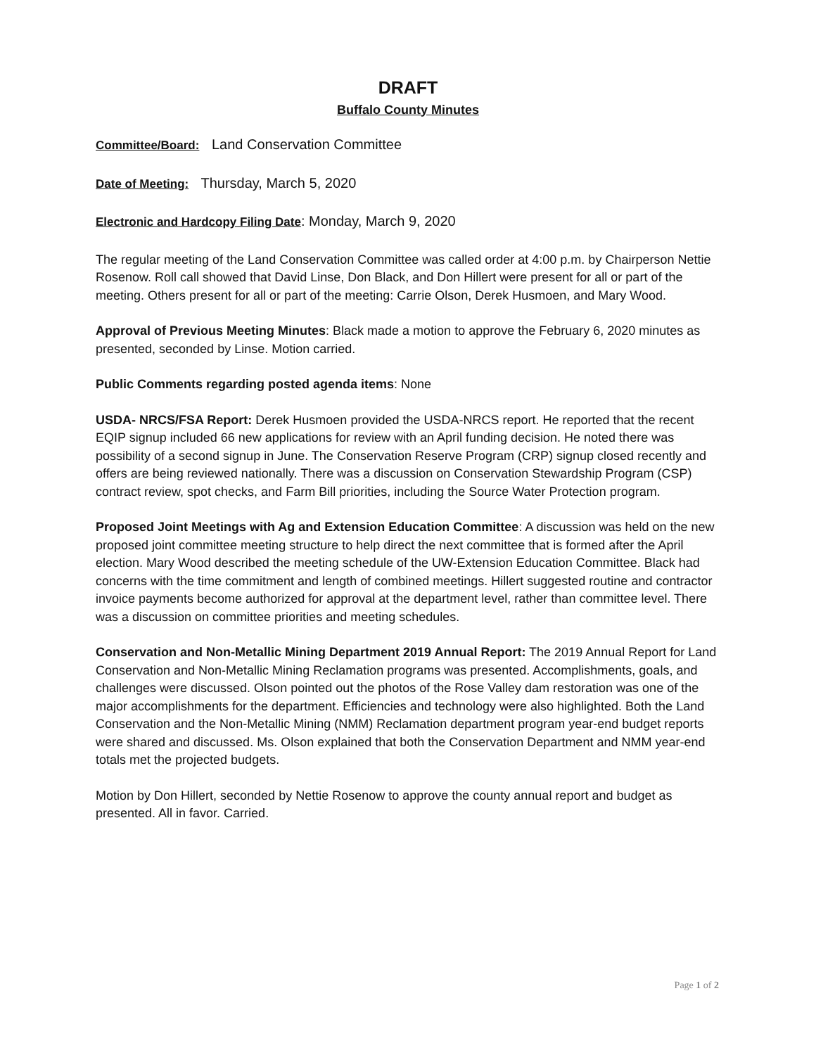DRAFT
Buffalo County Minutes
Committee/Board: Land Conservation Committee
Date of Meeting: Thursday, March 5, 2020
Electronic and Hardcopy Filing Date: Monday, March 9, 2020
The regular meeting of the Land Conservation Committee was called order at 4:00 p.m. by Chairperson Nettie Rosenow. Roll call showed that David Linse, Don Black, and Don Hillert were present for all or part of the meeting. Others present for all or part of the meeting: Carrie Olson, Derek Husmoen, and Mary Wood.
Approval of Previous Meeting Minutes: Black made a motion to approve the February 6, 2020 minutes as presented, seconded by Linse. Motion carried.
Public Comments regarding posted agenda items: None
USDA- NRCS/FSA Report: Derek Husmoen provided the USDA-NRCS report. He reported that the recent EQIP signup included 66 new applications for review with an April funding decision. He noted there was possibility of a second signup in June. The Conservation Reserve Program (CRP) signup closed recently and offers are being reviewed nationally. There was a discussion on Conservation Stewardship Program (CSP) contract review, spot checks, and Farm Bill priorities, including the Source Water Protection program.
Proposed Joint Meetings with Ag and Extension Education Committee: A discussion was held on the new proposed joint committee meeting structure to help direct the next committee that is formed after the April election. Mary Wood described the meeting schedule of the UW-Extension Education Committee. Black had concerns with the time commitment and length of combined meetings. Hillert suggested routine and contractor invoice payments become authorized for approval at the department level, rather than committee level. There was a discussion on committee priorities and meeting schedules.
Conservation and Non-Metallic Mining Department 2019 Annual Report: The 2019 Annual Report for Land Conservation and Non-Metallic Mining Reclamation programs was presented. Accomplishments, goals, and challenges were discussed. Olson pointed out the photos of the Rose Valley dam restoration was one of the major accomplishments for the department. Efficiencies and technology were also highlighted. Both the Land Conservation and the Non-Metallic Mining (NMM) Reclamation department program year-end budget reports were shared and discussed. Ms. Olson explained that both the Conservation Department and NMM year-end totals met the projected budgets.
Motion by Don Hillert, seconded by Nettie Rosenow to approve the county annual report and budget as presented. All in favor. Carried.
Page 1 of 2